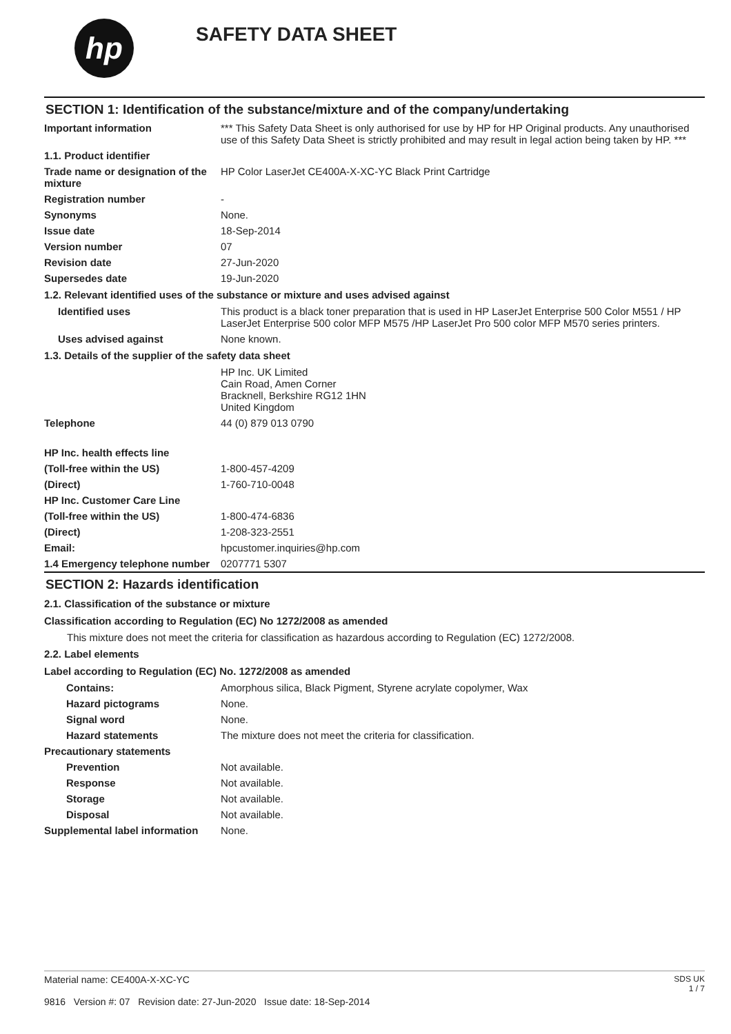hp
SAFETY DATA SHEET
SECTION 1: Identification of the substance/mixture and of the company/undertaking
Important information *** This Safety Data Sheet is only authorised for use by HP for HP Original products. Any unauthorised use of this Safety Data Sheet is strictly prohibited and may result in legal action being taken by HP. ***
1.1. Product identifier
Trade name or designation of the mixture
HP Color LaserJet CE400A-X-XC-YC Black Print Cartridge
Registration number -
Synonyms None.
Issue date 18-Sep-2014
Version number 07
Revision date 27-Jun-2020
Supersedes date 19-Jun-2020
1.2. Relevant identified uses of the substance or mixture and uses advised against
Identified uses This product is a black toner preparation that is used in HP LaserJet Enterprise 500 Color M551 / HP LaserJet Enterprise 500 color MFP M575 /HP LaserJet Pro 500 color MFP M570 series printers.
Uses advised against None known.
1.3. Details of the supplier of the safety data sheet
HP Inc. UK Limited
Cain Road, Amen Corner
Bracknell, Berkshire RG12 1HN
United Kingdom
Telephone 44 (0) 879 013 0790
HP Inc. health effects line
(Toll-free within the US) 1-800-457-4209
(Direct) 1-760-710-0048
HP Inc. Customer Care Line
(Toll-free within the US) 1-800-474-6836
(Direct) 1-208-323-2551
Email: hpcustomer.inquiries@hp.com
1.4 Emergency telephone number
0207771 5307
SECTION 2: Hazards identification
2.1. Classification of the substance or mixture
Classification according to Regulation (EC) No 1272/2008 as amended
This mixture does not meet the criteria for classification as hazardous according to Regulation (EC) 1272/2008.
2.2. Label elements
Label according to Regulation (EC) No. 1272/2008 as amended
Contains: Amorphous silica, Black Pigment, Styrene acrylate copolymer, Wax
Hazard pictograms None.
Signal word None.
Hazard statements The mixture does not meet the criteria for classification.
Precautionary statements
Prevention Not available.
Response Not available.
Storage Not available.
Disposal Not available.
Supplemental label information
None.
Material name: CE400A-X-XC-YC
9816 Version #: 07 Revision date: 27-Jun-2020 Issue date: 18-Sep-2014
SDS UK
1 / 7